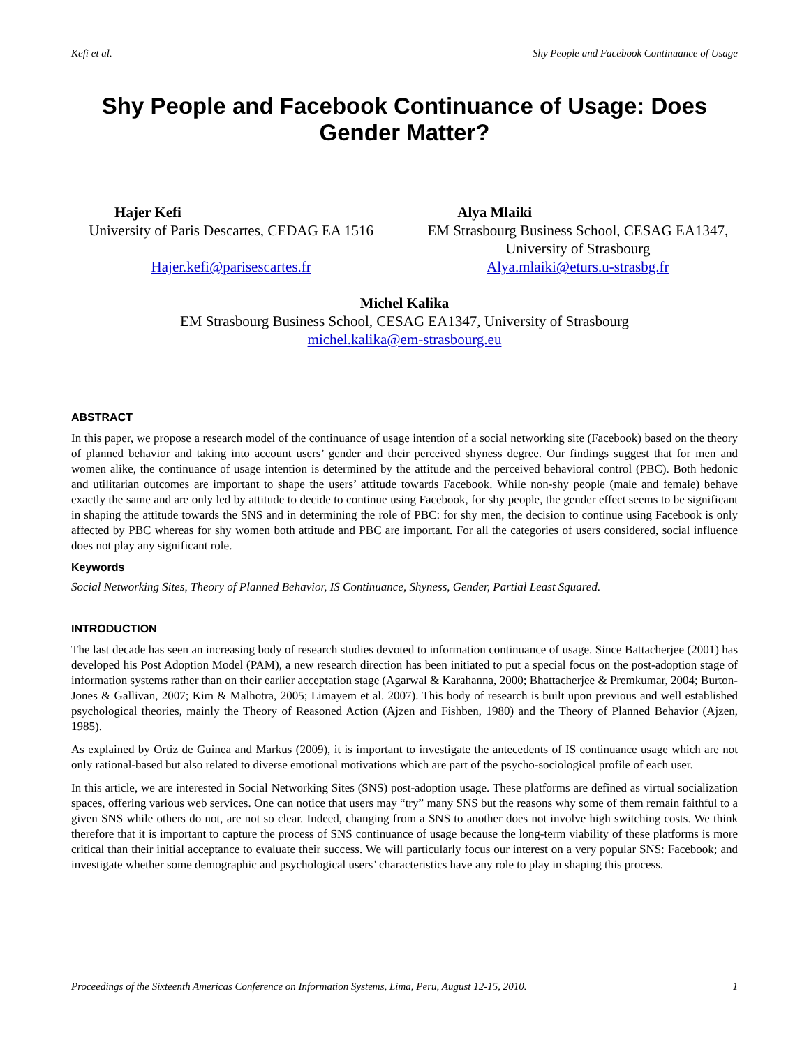Kefi et al. Shy People and Facebook Continuance of Usage
Shy People and Facebook Continuance of Usage: Does Gender Matter?
Hajer Kefi
University of Paris Descartes, CEDAG EA 1516
Hajer.kefi@parisescartes.fr
Alya Mlaiki
EM Strasbourg Business School, CESAG EA1347, University of Strasbourg
Alya.mlaiki@eturs.u-strasbg.fr
Michel Kalika
EM Strasbourg Business School, CESAG EA1347, University of Strasbourg
michel.kalika@em-strasbourg.eu
ABSTRACT
In this paper, we propose a research model of the continuance of usage intention of a social networking site (Facebook) based on the theory of planned behavior and taking into account users’ gender and their perceived shyness degree. Our findings suggest that for men and women alike, the continuance of usage intention is determined by the attitude and the perceived behavioral control (PBC). Both hedonic and utilitarian outcomes are important to shape the users’ attitude towards Facebook. While non-shy people (male and female) behave exactly the same and are only led by attitude to decide to continue using Facebook, for shy people, the gender effect seems to be significant in shaping the attitude towards the SNS and in determining the role of PBC: for shy men, the decision to continue using Facebook is only affected by PBC whereas for shy women both attitude and PBC are important. For all the categories of users considered, social influence does not play any significant role.
Keywords
Social Networking Sites, Theory of Planned Behavior, IS Continuance, Shyness, Gender, Partial Least Squared.
INTRODUCTION
The last decade has seen an increasing body of research studies devoted to information continuance of usage. Since Battacherjee (2001) has developed his Post Adoption Model (PAM), a new research direction has been initiated to put a special focus on the post-adoption stage of information systems rather than on their earlier acceptation stage (Agarwal & Karahanna, 2000; Bhattacherjee & Premkumar, 2004; Burton-Jones & Gallivan, 2007; Kim & Malhotra, 2005; Limayem et al. 2007). This body of research is built upon previous and well established psychological theories, mainly the Theory of Reasoned Action (Ajzen and Fishben, 1980) and the Theory of Planned Behavior (Ajzen, 1985).
As explained by Ortiz de Guinea and Markus (2009), it is important to investigate the antecedents of IS continuance usage which are not only rational-based but also related to diverse emotional motivations which are part of the psycho-sociological profile of each user.
In this article, we are interested in Social Networking Sites (SNS) post-adoption usage. These platforms are defined as virtual socialization spaces, offering various web services. One can notice that users may “try” many SNS but the reasons why some of them remain faithful to a given SNS while others do not, are not so clear. Indeed, changing from a SNS to another does not involve high switching costs. We think therefore that it is important to capture the process of SNS continuance of usage because the long-term viability of these platforms is more critical than their initial acceptance to evaluate their success. We will particularly focus our interest on a very popular SNS: Facebook; and investigate whether some demographic and psychological users’ characteristics have any role to play in shaping this process.
Proceedings of the Sixteenth Americas Conference on Information Systems, Lima, Peru, August 12-15, 2010. 1